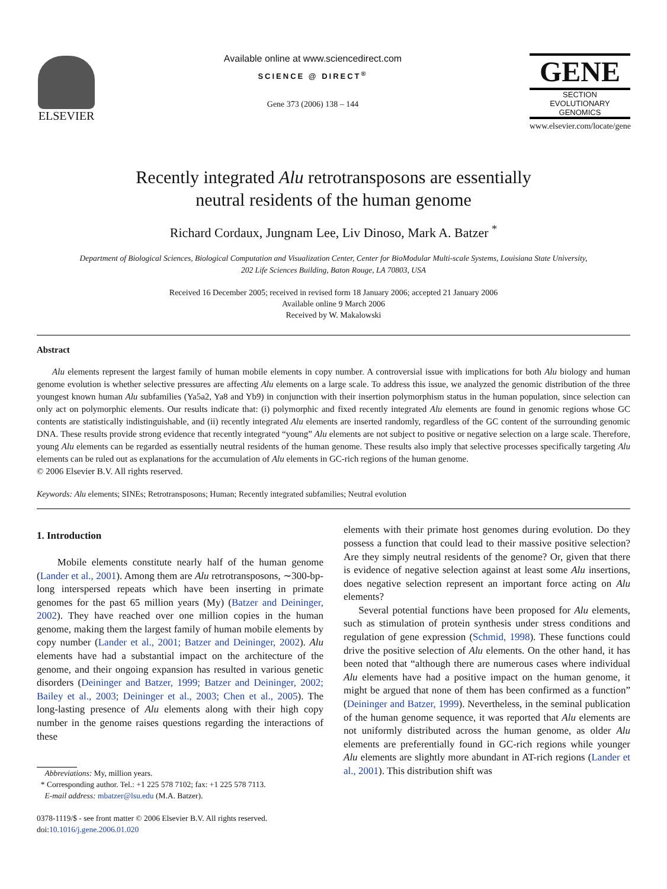ELSEVIER
Available online at www.sciencedirect.com
SCIENCE @ DIRECT<sup>®</sup>
Gene 373 (2006) 138 – 144
GENE
SECTION
EVOLUTIONARY GENOMICS
www.elsevier.com/locate/gene
Recently integrated Alu retrotransposons are essentially
neutral residents of the human genome
Richard Cordaux, Jungnam Lee, Liv Dinoso, Mark A. Batzer <sup>*</sup>
Department of Biological Sciences, Biological Computation and Visualization Center, Center for BioModular Multi-scale Systems, Louisiana State University,
202 Life Sciences Building, Baton Rouge, LA 70803, USA
Received 16 December 2005; received in revised form 18 January 2006; accepted 21 January 2006
Available online 9 March 2006
Received by W. Makalowski
Abstract
Alu elements represent the largest family of human mobile elements in copy number. A controversial issue with implications for both Alu biology and human genome evolution is whether selective pressures are affecting Alu elements on a large scale. To address this issue, we analyzed the genomic distribution of the three youngest known human Alu subfamilies (Ya5a2, Ya8 and Yb9) in conjunction with their insertion polymorphism status in the human population, since selection can only act on polymorphic elements. Our results indicate that: (i) polymorphic and fixed recently integrated Alu elements are found in genomic regions whose GC contents are statistically indistinguishable, and (ii) recently integrated Alu elements are inserted randomly, regardless of the GC content of the surrounding genomic DNA. These results provide strong evidence that recently integrated “young” Alu elements are not subject to positive or negative selection on a large scale. Therefore, young Alu elements can be regarded as essentially neutral residents of the human genome. These results also imply that selective processes specifically targeting Alu elements can be ruled out as explanations for the accumulation of Alu elements in GC-rich regions of the human genome.
© 2006 Elsevier B.V. All rights reserved.
Keywords: Alu elements; SINEs; Retrotransposons; Human; Recently integrated subfamilies; Neutral evolution
1. Introduction
Mobile elements constitute nearly half of the human genome (Lander et al., 2001). Among them are Alu retrotransposons, ∼300-bp-long interspersed repeats which have been inserting in primate genomes for the past 65 million years (My) (Batzer and Deininger, 2002). They have reached over one million copies in the human genome, making them the largest family of human mobile elements by copy number (Lander et al., 2001; Batzer and Deininger, 2002). Alu elements have had a substantial impact on the architecture of the genome, and their ongoing expansion has resulted in various genetic disorders (Deininger and Batzer, 1999; Batzer and Deininger, 2002; Bailey et al., 2003; Deininger et al., 2003; Chen et al., 2005). The long-lasting presence of Alu elements along with their high copy number in the genome raises questions regarding the interactions of these
Abbreviations: My, million years.
* Corresponding author. Tel.: +1 225 578 7102; fax: +1 225 578 7113.
E-mail address: mbatzer@lsu.edu (M.A. Batzer).
0378-1119/$ - see front matter © 2006 Elsevier B.V. All rights reserved.
doi:10.1016/j.gene.2006.01.020
elements with their primate host genomes during evolution. Do they possess a function that could lead to their massive positive selection? Are they simply neutral residents of the genome? Or, given that there is evidence of negative selection against at least some Alu insertions, does negative selection represent an important force acting on Alu elements?
Several potential functions have been proposed for Alu elements, such as stimulation of protein synthesis under stress conditions and regulation of gene expression (Schmid, 1998). These functions could drive the positive selection of Alu elements. On the other hand, it has been noted that “although there are numerous cases where individual Alu elements have had a positive impact on the human genome, it might be argued that none of them has been confirmed as a function” (Deininger and Batzer, 1999). Nevertheless, in the seminal publication of the human genome sequence, it was reported that Alu elements are not uniformly distributed across the human genome, as older Alu elements are preferentially found in GC-rich regions while younger Alu elements are slightly more abundant in AT-rich regions (Lander et al., 2001). This distribution shift was